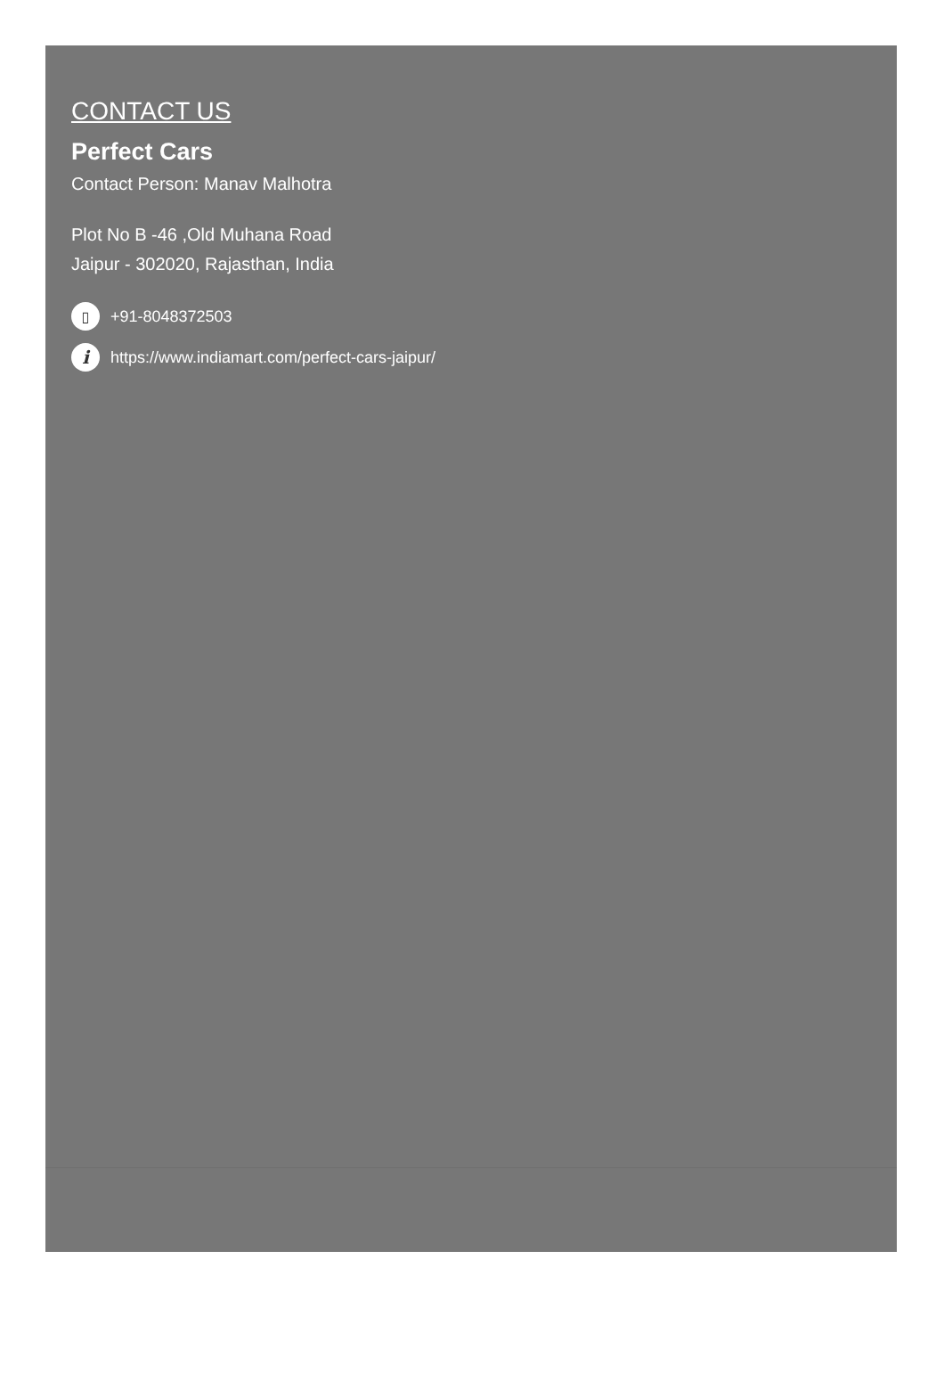CONTACT US
Perfect Cars
Contact Person: Manav Malhotra
Plot No B -46 ,Old Muhana Road
Jaipur - 302020, Rajasthan, India
▯ +91-8048372503
ihttps://www.indiamart.com/perfect-cars-jaipur/